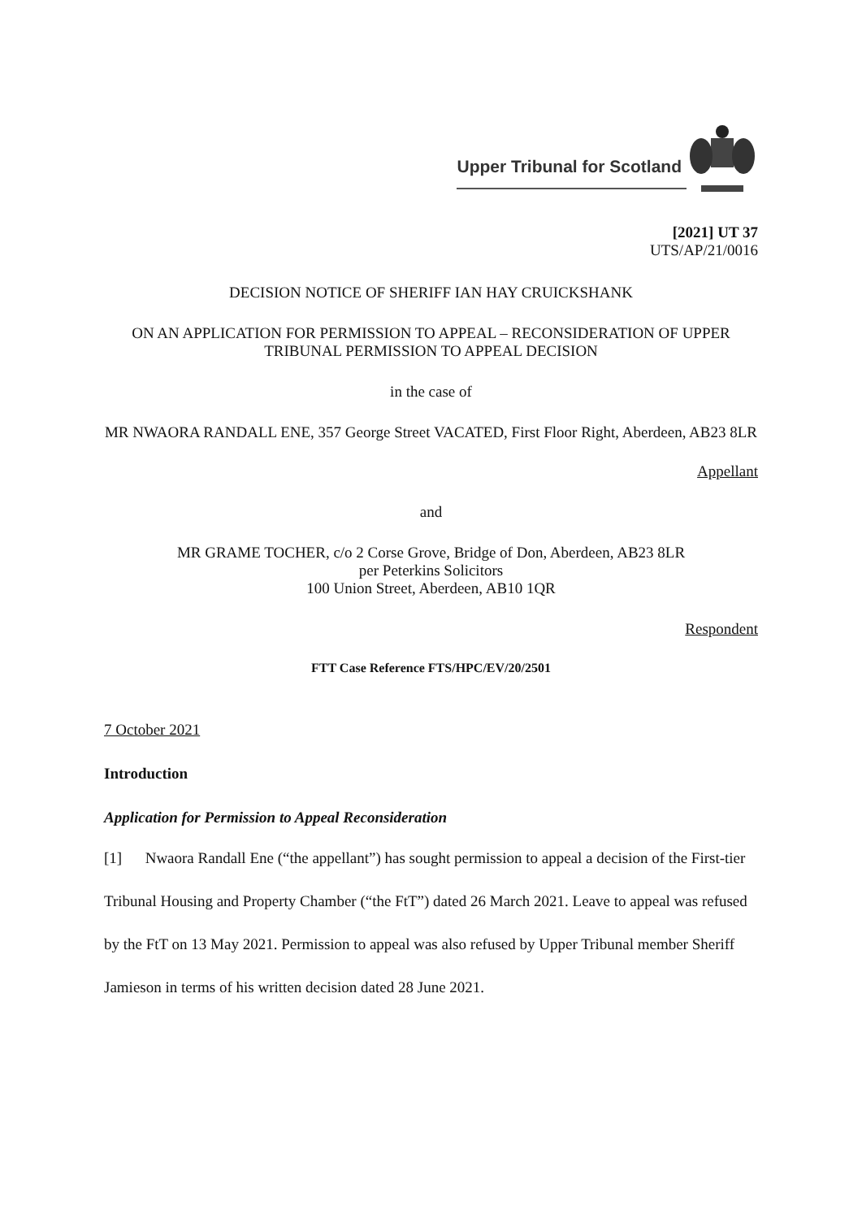Upper Tribunal for Scotland
[2021] UT 37
UTS/AP/21/0016
DECISION NOTICE OF SHERIFF IAN HAY CRUICKSHANK
ON AN APPLICATION FOR PERMISSION TO APPEAL – RECONSIDERATION OF UPPER TRIBUNAL PERMISSION TO APPEAL DECISION
in the case of
MR NWAORA RANDALL ENE, 357 George Street VACATED, First Floor Right, Aberdeen, AB23 8LR
Appellant
and
MR GRAME TOCHER, c/o 2 Corse Grove, Bridge of Don, Aberdeen, AB23 8LR
per Peterkins Solicitors
100 Union Street, Aberdeen, AB10 1QR
Respondent
FTT Case Reference FTS/HPC/EV/20/2501
7 October 2021
Introduction
Application for Permission to Appeal Reconsideration
[1] Nwaora Randall Ene (“the appellant”) has sought permission to appeal a decision of the First-tier Tribunal Housing and Property Chamber (“the FtT”) dated 26 March 2021. Leave to appeal was refused by the FtT on 13 May 2021. Permission to appeal was also refused by Upper Tribunal member Sheriff Jamieson in terms of his written decision dated 28 June 2021.